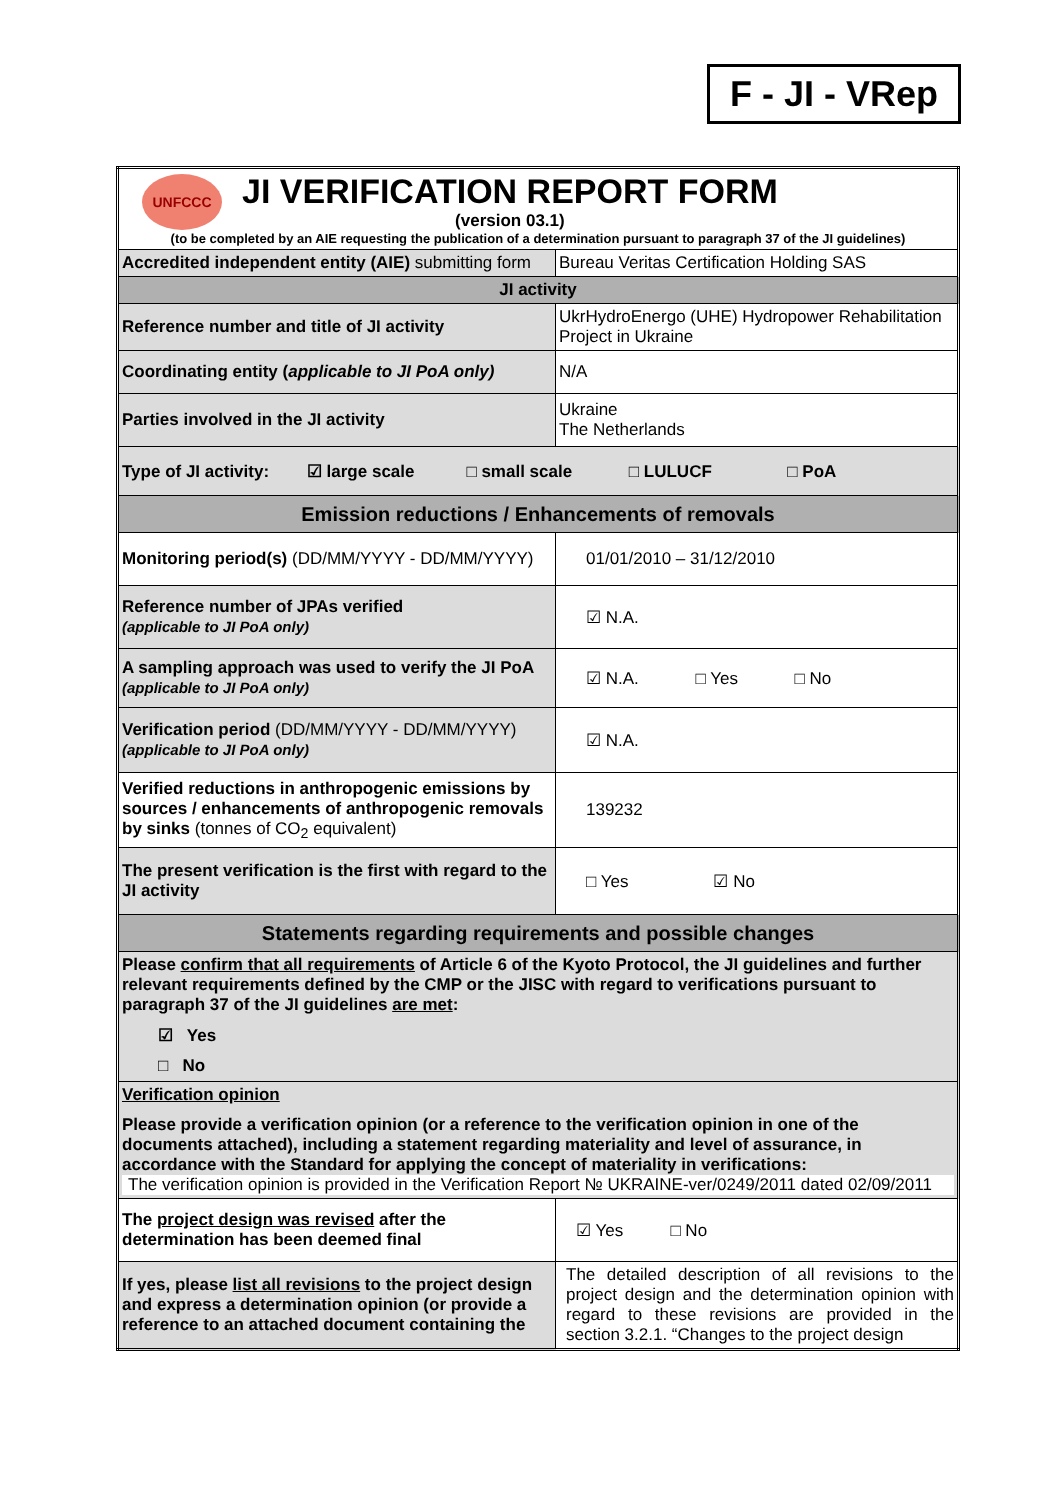F - JI - VRep
| UNFCCC JI VERIFICATION REPORT FORM (version 03.1) (to be completed by an AIE requesting the publication of a determination pursuant to paragraph 37 of the JI guidelines) | |
| Accredited independent entity (AIE) submitting form | Bureau Veritas Certification Holding SAS |
| JI activity | |
| Reference number and title of JI activity | UkrHydroEnergo (UHE) Hydropower Rehabilitation Project in Ukraine |
| Coordinating entity ( applicable to JI PoA only) | N/A |
| Parties involved in the JI activity | Ukraine The Netherlands |
| Type of JI activity: ☑ large scale □ small scale □ LULUCF □ PoA | |
| Emission reductions / Enhancements of removals | |
| Monitoring period(s) (DD/MM/YYYY - DD/MM/YYYY) | 01/01/2010 – 31/12/2010 |
| Reference number of JPAs verified (applicable to JI PoA only) | ☑ N.A. |
| A sampling approach was used to verify the JI PoA (applicable to JI PoA only) | ☑ N.A. □ Yes □ No |
| Verification period (DD/MM/YYYY - DD/MM/YYYY) (applicable to JI PoA only) | ☑ N.A. |
| Verified reductions in anthropogenic emissions by sources / enhancements of anthropogenic removals by sinks (tonnes of CO<sub>2</sub> equivalent) | 139232 |
| The present verification is the first with regard to the JI activity | □ Yes ☑ No |
| Statements regarding requirements and possible changes | |
| Please confirm that all requirements of Article 6 of the Kyoto Protocol, the JI guidelines and further relevant requirements defined by the CMP or the JISC with regard to verifications pursuant to paragraph 37 of the JI guidelines are met : ☑ Yes □ No | |
| Verification opinion Please provide a verification opinion (or a reference to the verification opinion in one of the documents attached), including a statement regarding materiality and level of assurance, in accordance with the Standard for applying the concept of materiality in verifications: The verification opinion is provided in the Verification Report № UKRAINE-ver/0249/2011 dated 02/09/2011 | |
| The project design was revised after the determination has been deemed final | ☑ Yes □ No |
| If yes, please list all revisions to the project design and express a determination opinion (or provide a reference to an attached document containing the | The detailed description of all revisions to the project design and the determination opinion with regard to these revisions are provided in the section 3.2.1. “Changes to the project design |